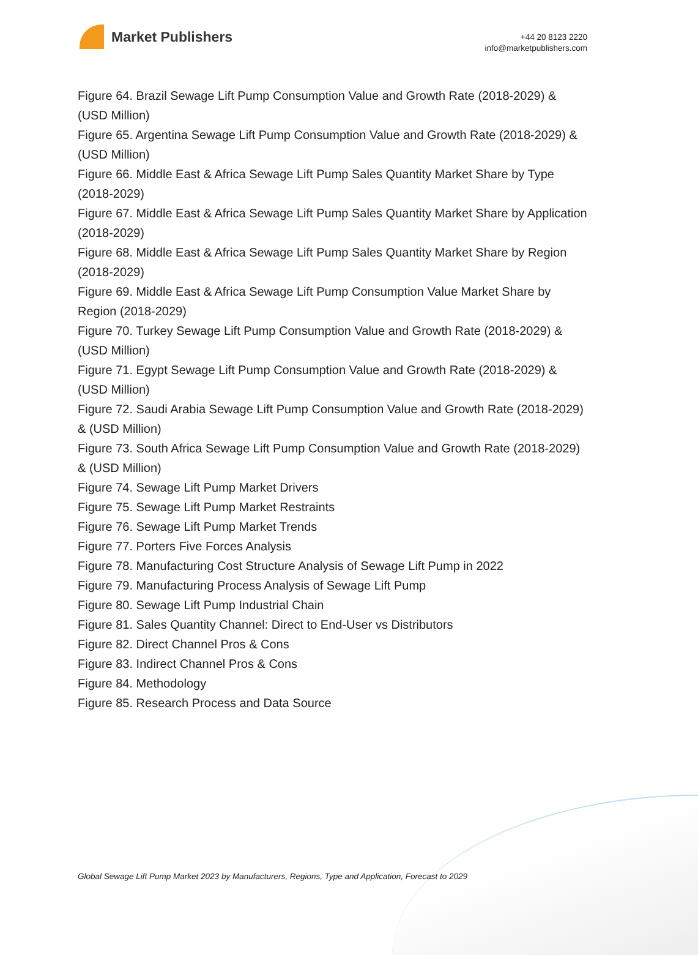Market Publishers
+44 20 8123 2220
info@marketpublishers.com
Figure 64. Brazil Sewage Lift Pump Consumption Value and Growth Rate (2018-2029) & (USD Million)
Figure 65. Argentina Sewage Lift Pump Consumption Value and Growth Rate (2018-2029) & (USD Million)
Figure 66. Middle East & Africa Sewage Lift Pump Sales Quantity Market Share by Type (2018-2029)
Figure 67. Middle East & Africa Sewage Lift Pump Sales Quantity Market Share by Application (2018-2029)
Figure 68. Middle East & Africa Sewage Lift Pump Sales Quantity Market Share by Region (2018-2029)
Figure 69. Middle East & Africa Sewage Lift Pump Consumption Value Market Share by Region (2018-2029)
Figure 70. Turkey Sewage Lift Pump Consumption Value and Growth Rate (2018-2029) & (USD Million)
Figure 71. Egypt Sewage Lift Pump Consumption Value and Growth Rate (2018-2029) & (USD Million)
Figure 72. Saudi Arabia Sewage Lift Pump Consumption Value and Growth Rate (2018-2029) & (USD Million)
Figure 73. South Africa Sewage Lift Pump Consumption Value and Growth Rate (2018-2029) & (USD Million)
Figure 74. Sewage Lift Pump Market Drivers
Figure 75. Sewage Lift Pump Market Restraints
Figure 76. Sewage Lift Pump Market Trends
Figure 77. Porters Five Forces Analysis
Figure 78. Manufacturing Cost Structure Analysis of Sewage Lift Pump in 2022
Figure 79. Manufacturing Process Analysis of Sewage Lift Pump
Figure 80. Sewage Lift Pump Industrial Chain
Figure 81. Sales Quantity Channel: Direct to End-User vs Distributors
Figure 82. Direct Channel Pros & Cons
Figure 83. Indirect Channel Pros & Cons
Figure 84. Methodology
Figure 85. Research Process and Data Source
Global Sewage Lift Pump Market 2023 by Manufacturers, Regions, Type and Application, Forecast to 2029